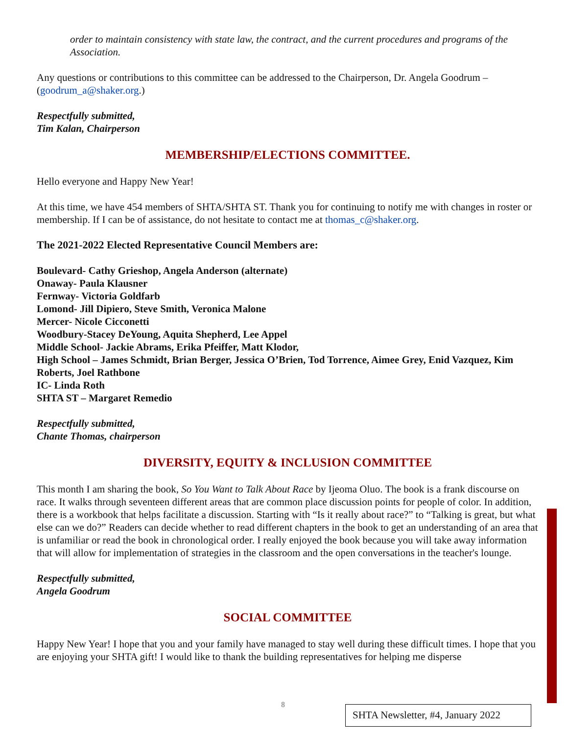order to maintain consistency with state law, the contract, and the current procedures and programs of the Association.
Any questions or contributions to this committee can be addressed to the Chairperson, Dr. Angela Goodrum – (goodrum_a@shaker.org.)
Respectfully submitted,
Tim Kalan, Chairperson
MEMBERSHIP/ELECTIONS COMMITTEE.
Hello everyone and Happy New Year!
At this time, we have 454 members of SHTA/SHTA ST. Thank you for continuing to notify me with changes in roster or membership. If I can be of assistance, do not hesitate to contact me at thomas_c@shaker.org.
The 2021-2022 Elected Representative Council Members are:
Boulevard- Cathy Grieshop, Angela Anderson (alternate)
Onaway- Paula Klausner
Fernway- Victoria Goldfarb
Lomond- Jill Dipiero, Steve Smith, Veronica Malone
Mercer- Nicole Cicconetti
Woodbury-Stacey DeYoung, Aquita Shepherd, Lee Appel
Middle School- Jackie Abrams, Erika Pfeiffer, Matt Klodor,
High School – James Schmidt, Brian Berger, Jessica O’Brien, Tod Torrence, Aimee Grey, Enid Vazquez, Kim Roberts, Joel Rathbone
IC- Linda Roth
SHTA ST – Margaret Remedio
Respectfully submitted,
Chante Thomas, chairperson
DIVERSITY, EQUITY & INCLUSION COMMITTEE
This month I am sharing the book, So You Want to Talk About Race by Ijeoma Oluo. The book is a frank discourse on race. It walks through seventeen different areas that are common place discussion points for people of color. In addition, there is a workbook that helps facilitate a discussion. Starting with “Is it really about race?” to “Talking is great, but what else can we do?” Readers can decide whether to read different chapters in the book to get an understanding of an area that is unfamiliar or read the book in chronological order. I really enjoyed the book because you will take away information that will allow for implementation of strategies in the classroom and the open conversations in the teacher's lounge.
Respectfully submitted,
Angela Goodrum
SOCIAL COMMITTEE
Happy New Year! I hope that you and your family have managed to stay well during these difficult times. I hope that you are enjoying your SHTA gift! I would like to thank the building representatives for helping me disperse
8
SHTA Newsletter, #4, January 2022